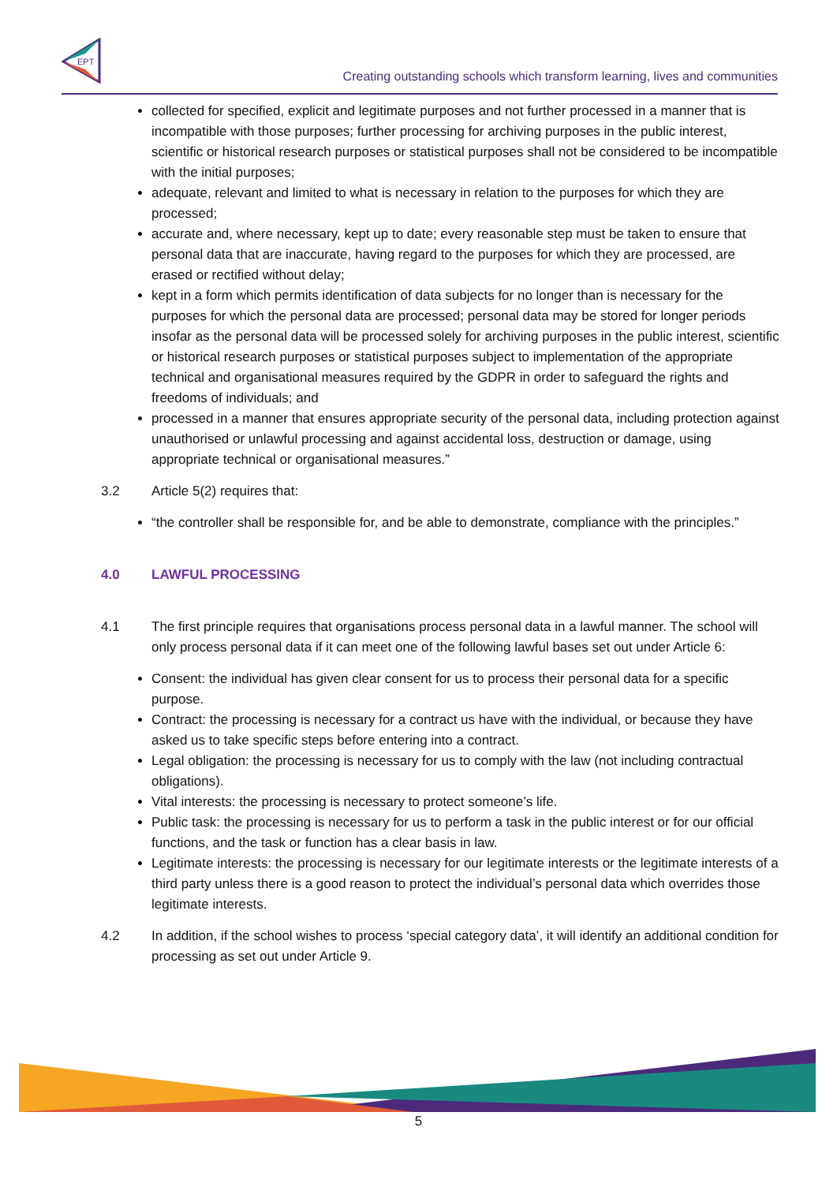EPT
Creating outstanding schools which transform learning, lives and communities
collected for specified, explicit and legitimate purposes and not further processed in a manner that is incompatible with those purposes; further processing for archiving purposes in the public interest, scientific or historical research purposes or statistical purposes shall not be considered to be incompatible with the initial purposes;
adequate, relevant and limited to what is necessary in relation to the purposes for which they are processed;
accurate and, where necessary, kept up to date; every reasonable step must be taken to ensure that personal data that are inaccurate, having regard to the purposes for which they are processed, are erased or rectified without delay;
kept in a form which permits identification of data subjects for no longer than is necessary for the purposes for which the personal data are processed; personal data may be stored for longer periods insofar as the personal data will be processed solely for archiving purposes in the public interest, scientific or historical research purposes or statistical purposes subject to implementation of the appropriate technical and organisational measures required by the GDPR in order to safeguard the rights and freedoms of individuals; and
processed in a manner that ensures appropriate security of the personal data, including protection against unauthorised or unlawful processing and against accidental loss, destruction or damage, using appropriate technical or organisational measures.”
3.2 Article 5(2) requires that:
“the controller shall be responsible for, and be able to demonstrate, compliance with the principles.”
4.0 LAWFUL PROCESSING
4.1 The first principle requires that organisations process personal data in a lawful manner. The school will only process personal data if it can meet one of the following lawful bases set out under Article 6:
Consent: the individual has given clear consent for us to process their personal data for a specific purpose.
Contract: the processing is necessary for a contract us have with the individual, or because they have asked us to take specific steps before entering into a contract.
Legal obligation: the processing is necessary for us to comply with the law (not including contractual obligations).
Vital interests: the processing is necessary to protect someone’s life.
Public task: the processing is necessary for us to perform a task in the public interest or for our official functions, and the task or function has a clear basis in law.
Legitimate interests: the processing is necessary for our legitimate interests or the legitimate interests of a third party unless there is a good reason to protect the individual’s personal data which overrides those legitimate interests.
4.2 In addition, if the school wishes to process ‘special category data’, it will identify an additional condition for processing as set out under Article 9.
5